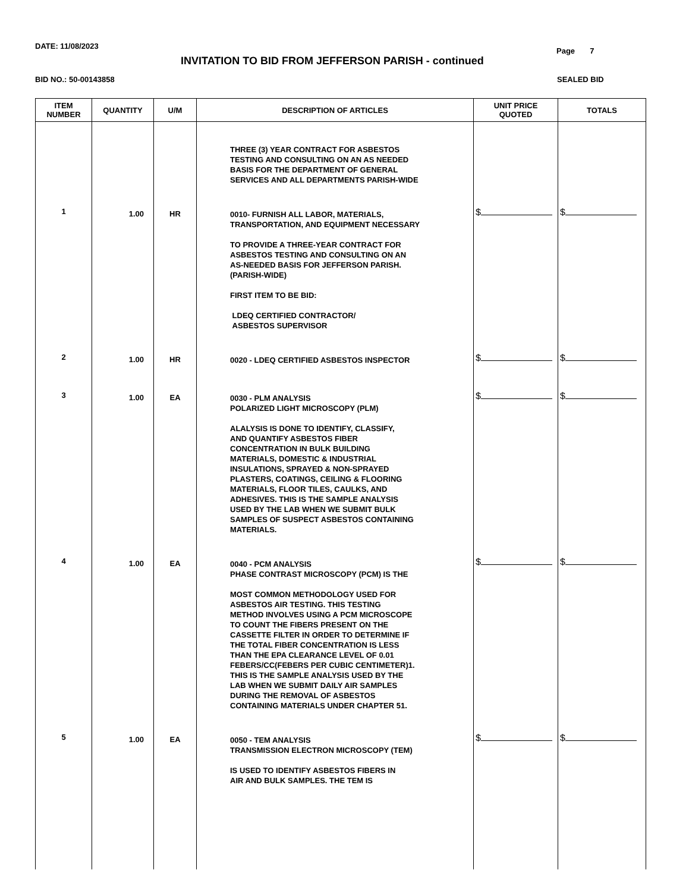DATE: 11/08/2023
Page 7
INVITATION TO BID FROM JEFFERSON PARISH - continued
BID NO.: 50-00143858 SEALED BID
| ITEM NUMBER | QUANTITY | U/M | DESCRIPTION OF ARTICLES | UNIT PRICE QUOTED | TOTALS |
| --- | --- | --- | --- | --- | --- |
| | | | THREE (3) YEAR CONTRACT FOR ASBESTOS TESTING AND CONSULTING ON AN AS NEEDED BASIS FOR THE DEPARTMENT OF GENERAL SERVICES AND ALL DEPARTMENTS PARISH-WIDE | | |
| 1 | 1.00 | HR | 0010- FURNISH ALL LABOR, MATERIALS, TRANSPORTATION, AND EQUIPMENT NECESSARY TO PROVIDE A THREE-YEAR CONTRACT FOR ASBESTOS TESTING AND CONSULTING ON AN AS-NEEDED BASIS FOR JEFFERSON PARISH. (PARISH-WIDE) FIRST ITEM TO BE BID: LDEQ CERTIFIED CONTRACTOR/ ASBESTOS SUPERVISOR | $ | $ |
| 2 | 1.00 | HR | 0020 - LDEQ CERTIFIED ASBESTOS INSPECTOR | $ | $ |
| 3 | 1.00 | EA | 0030 - PLM ANALYSIS POLARIZED LIGHT MICROSCOPY (PLM) ALALYSIS IS DONE TO IDENTIFY, CLASSIFY, AND QUANTIFY ASBESTOS FIBER CONCENTRATION IN BULK BUILDING MATERIALS, DOMESTIC & INDUSTRIAL INSULATIONS, SPRAYED & NON-SPRAYED PLASTERS, COATINGS, CEILING & FLOORING MATERIALS, FLOOR TILES, CAULKS, AND ADHESIVES. THIS IS THE SAMPLE ANALYSIS USED BY THE LAB WHEN WE SUBMIT BULK SAMPLES OF SUSPECT ASBESTOS CONTAINING MATERIALS. | $ | $ |
| 4 | 1.00 | EA | 0040 - PCM ANALYSIS PHASE CONTRAST MICROSCOPY (PCM) IS THE MOST COMMON METHODOLOGY USED FOR ASBESTOS AIR TESTING. THIS TESTING METHOD INVOLVES USING A PCM MICROSCOPE TO COUNT THE FIBERS PRESENT ON THE CASSETTE FILTER IN ORDER TO DETERMINE IF THE TOTAL FIBER CONCENTRATION IS LESS THAN THE EPA CLEARANCE LEVEL OF 0.01 FEBERS/CC(FEBERS PER CUBIC CENTIMETER)1. THIS IS THE SAMPLE ANALYSIS USED BY THE LAB WHEN WE SUBMIT DAILY AIR SAMPLES DURING THE REMOVAL OF ASBESTOS CONTAINING MATERIALS UNDER CHAPTER 51. | $ | $ |
| 5 | 1.00 | EA | 0050 - TEM ANALYSIS TRANSMISSION ELECTRON MICROSCOPY (TEM) IS USED TO IDENTIFY ASBESTOS FIBERS IN AIR AND BULK SAMPLES. THE TEM IS | $ | $ |